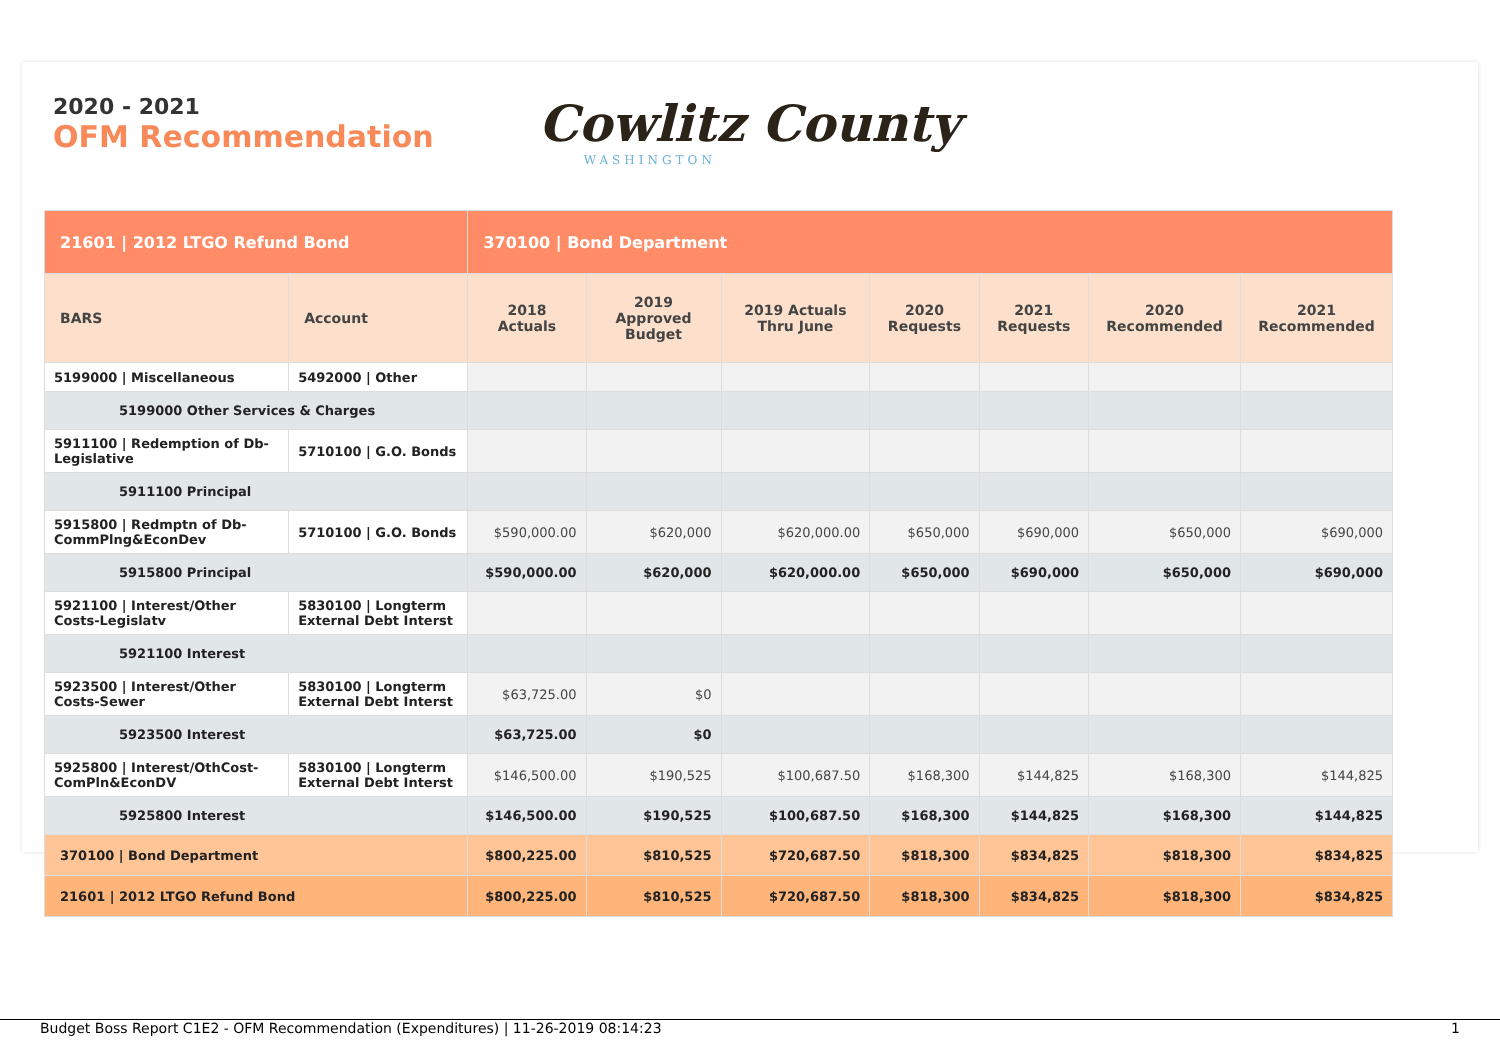2020 - 2021
OFM Recommendation
Cowlitz County
WASHINGTON
| 21601 / 2012 LTGO Refund Bond | | 370100 / Bond Department | | | | | | |
| --- | --- | --- | --- | --- | --- | --- | --- | --- |
| BARS | Account | 2018 Actuals | 2019 Approved Budget | 2019 Actuals Thru June | 2020 Requests | 2021 Requests | 2020 Recommended | 2021 Recommended |
| 5199000 / Miscellaneous | 5492000 / Other | | | | | | | |
| 5199000 Other Services & Charges | | | | | | | | |
| 5911100 / Redemption of Db-Legislative | 5710100 / G.O. Bonds | | | | | | | |
| 5911100 Principal | | | | | | | | |
| 5915800 / Redmptn of Db-CommPlng&EconDev | 5710100 / G.O. Bonds | $590,000.00 | $620,000 | $620,000.00 | $650,000 | $690,000 | $650,000 | $690,000 |
| 5915800 Principal | | $590,000.00 | $620,000 | $620,000.00 | $650,000 | $690,000 | $650,000 | $690,000 |
| 5921100 / Interest/Other Costs-Legislatv | 5830100 / Longterm External Debt Interst | | | | | | | |
| 5921100 Interest | | | | | | | | |
| 5923500 / Interest/Other Costs-Sewer | 5830100 / Longterm External Debt Interst | $63,725.00 | $0 | | | | | |
| 5923500 Interest | | $63,725.00 | $0 | | | | | |
| 5925800 / Interest/OthCost-ComPln&EconDV | 5830100 / Longterm External Debt Interst | $146,500.00 | $190,525 | $100,687.50 | $168,300 | $144,825 | $168,300 | $144,825 |
| 5925800 Interest | | $146,500.00 | $190,525 | $100,687.50 | $168,300 | $144,825 | $168,300 | $144,825 |
| 370100 / Bond Department | | $800,225.00 | $810,525 | $720,687.50 | $818,300 | $834,825 | $818,300 | $834,825 |
| 21601 / 2012 LTGO Refund Bond | | $800,225.00 | $810,525 | $720,687.50 | $818,300 | $834,825 | $818,300 | $834,825 |
Budget Boss Report C1E2 - OFM Recommendation (Expenditures) | 11-26-2019 08:14:23 1